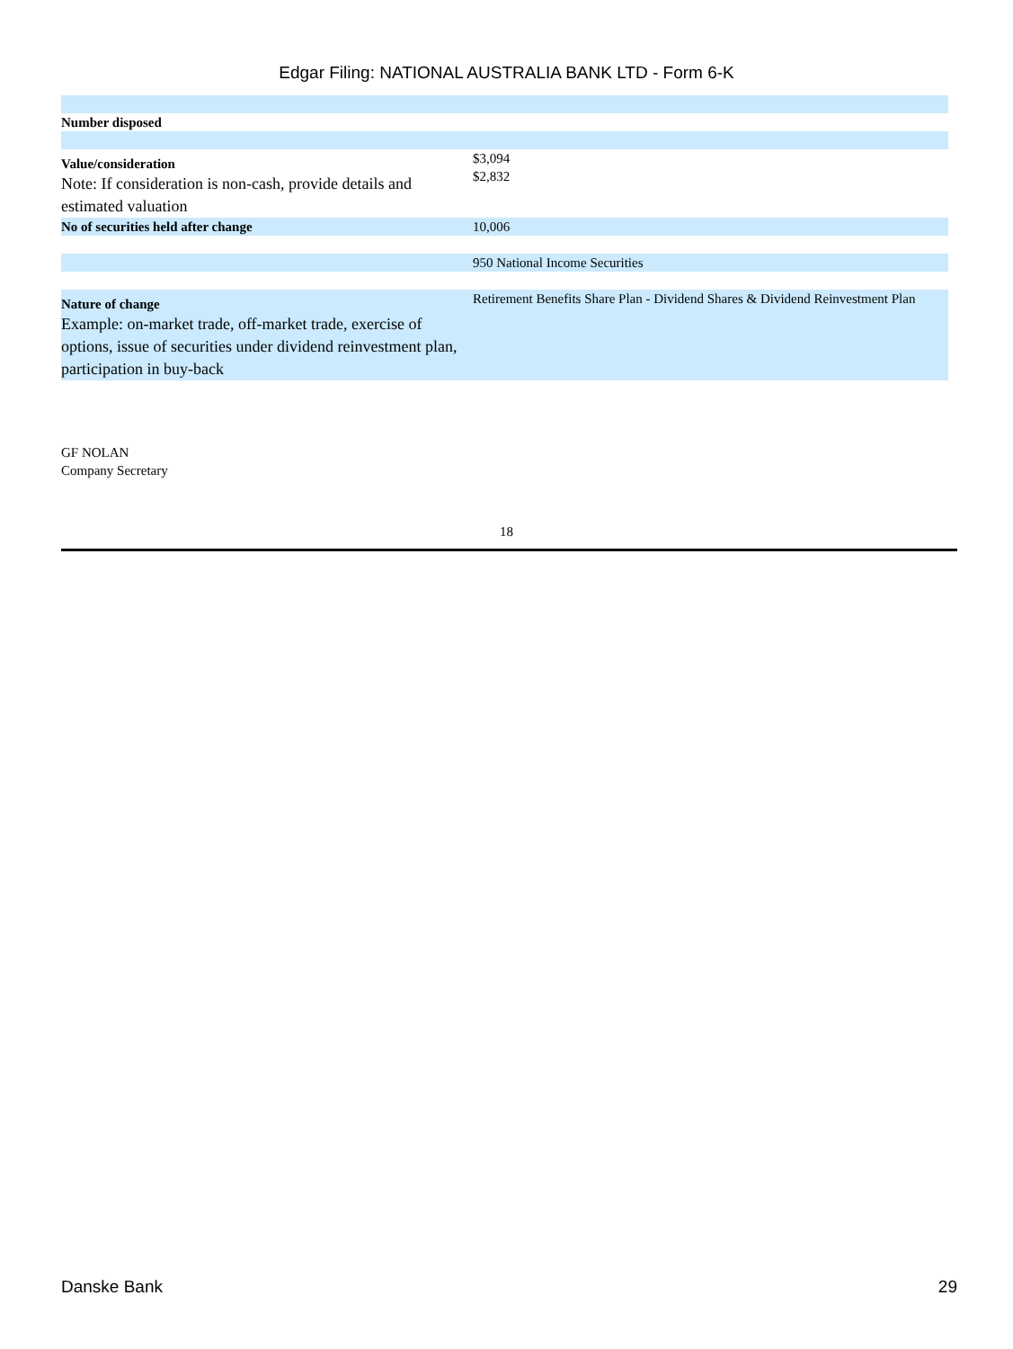Edgar Filing: NATIONAL AUSTRALIA BANK LTD - Form 6-K
| Number disposed | |
| Value/consideration Note: If consideration is non-cash, provide details and estimated valuation | $3,094 $2,832 |
| No of securities held after change | 10,006 |
| | 950 National Income Securities |
| Nature of change Example: on-market trade, off-market trade, exercise of options, issue of securities under dividend reinvestment plan, participation in buy-back | Retirement Benefits Share Plan - Dividend Shares & Dividend Reinvestment Plan |
GF NOLAN
Company Secretary
18
Danske Bank 29